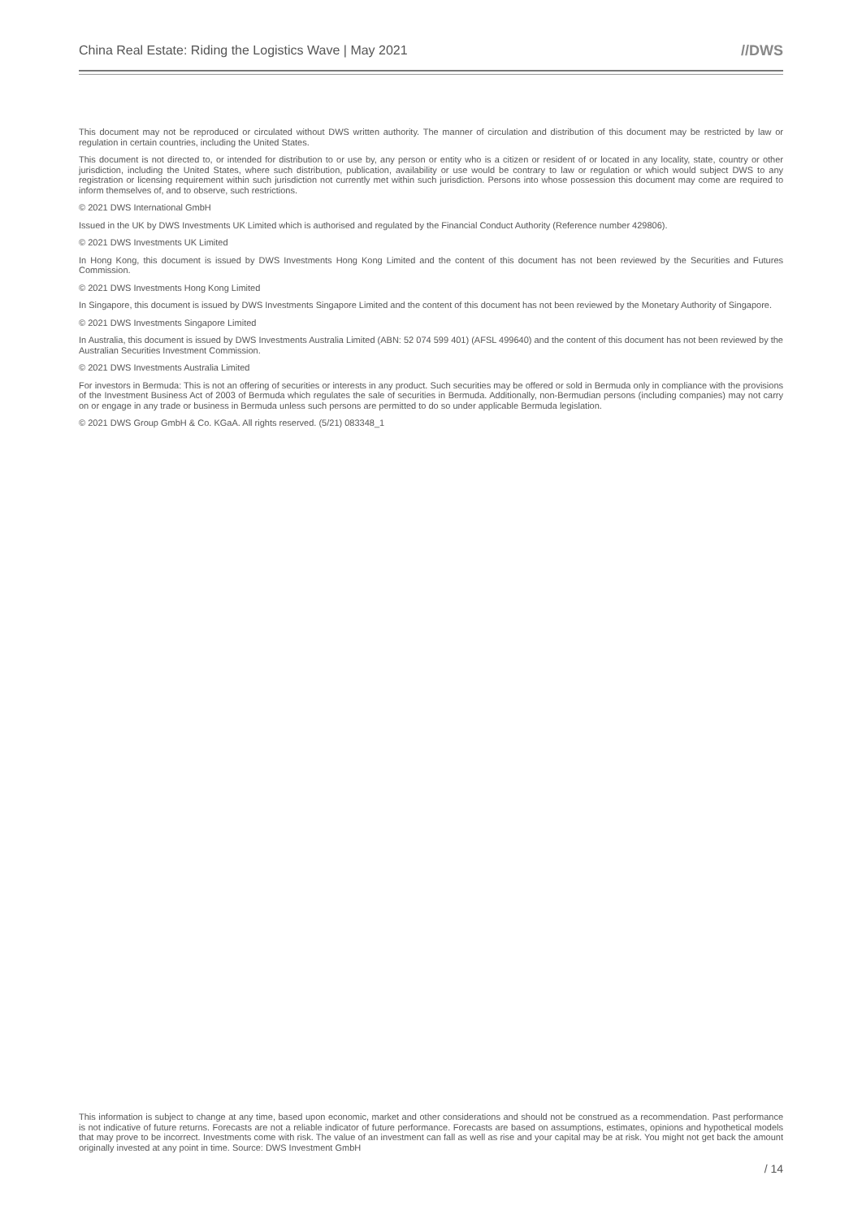China Real Estate: Riding the Logistics Wave | May 2021 //DWS
This document may not be reproduced or circulated without DWS written authority. The manner of circulation and distribution of this document may be restricted by law or regulation in certain countries, including the United States.
This document is not directed to, or intended for distribution to or use by, any person or entity who is a citizen or resident of or located in any locality, state, country or other jurisdiction, including the United States, where such distribution, publication, availability or use would be contrary to law or regulation or which would subject DWS to any registration or licensing requirement within such jurisdiction not currently met within such jurisdiction. Persons into whose possession this document may come are required to inform themselves of, and to observe, such restrictions.
© 2021 DWS International GmbH
Issued in the UK by DWS Investments UK Limited which is authorised and regulated by the Financial Conduct Authority (Reference number 429806).
© 2021 DWS Investments UK Limited
In Hong Kong, this document is issued by DWS Investments Hong Kong Limited and the content of this document has not been reviewed by the Securities and Futures Commission.
© 2021 DWS Investments Hong Kong Limited
In Singapore, this document is issued by DWS Investments Singapore Limited and the content of this document has not been reviewed by the Monetary Authority of Singapore.
© 2021 DWS Investments Singapore Limited
In Australia, this document is issued by DWS Investments Australia Limited (ABN: 52 074 599 401) (AFSL 499640) and the content of this document has not been reviewed by the Australian Securities Investment Commission.
© 2021 DWS Investments Australia Limited
For investors in Bermuda: This is not an offering of securities or interests in any product. Such securities may be offered or sold in Bermuda only in compliance with the provisions of the Investment Business Act of 2003 of Bermuda which regulates the sale of securities in Bermuda. Additionally, non-Bermudian persons (including companies) may not carry on or engage in any trade or business in Bermuda unless such persons are permitted to do so under applicable Bermuda legislation.
© 2021 DWS Group GmbH & Co. KGaA. All rights reserved. (5/21) 083348_1
This information is subject to change at any time, based upon economic, market and other considerations and should not be construed as a recommendation. Past performance is not indicative of future returns. Forecasts are not a reliable indicator of future performance. Forecasts are based on assumptions, estimates, opinions and hypothetical models that may prove to be incorrect. Investments come with risk. The value of an investment can fall as well as rise and your capital may be at risk. You might not get back the amount originally invested at any point in time. Source: DWS Investment GmbH
/ 14